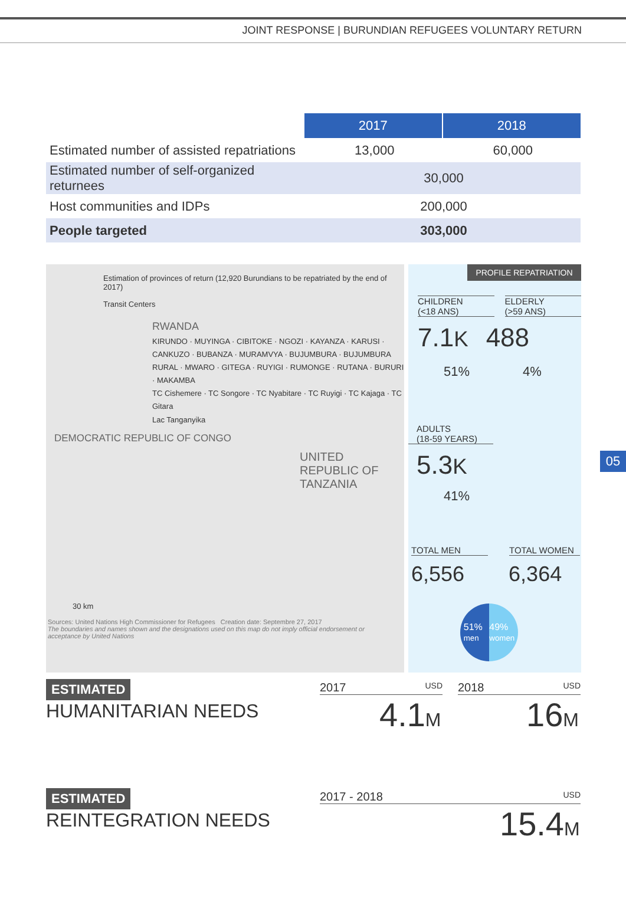JOINT RESPONSE | BURUNDIAN REFUGEES VOLUNTARY RETURN
| | 2017 | 2018 |
| --- | --- | --- |
| Estimated number of assisted repatriations | 13,000 | 60,000 |
| Estimated number of self-organized returnees | 30,000 | |
| Host communities and IDPs | 200,000 | |
| People targeted | 303,000 | |
Estimation of provinces of return (12,920 Burundians to be repatriated by the end of 2017)
Transit Centers
RWANDA
KIRUNDO · MUYINGA · CIBITOKE · NGOZI · KAYANZA · KARUSI · CANKUZO · BUBANZA · MURAMVYA · BUJUMBURA · BUJUMBURA RURAL · MWARO · GITEGA · RUYIGI · RUMONGE · RUTANA · BURURI · MAKAMBA
TC Cishemere · TC Songore · TC Nyabitare · TC Ruyigi · TC Kajaga · TC Gitara
Lac Tanganyika
DEMOCRATIC REPUBLIC OF CONGO
UNITED REPUBLIC OF TANZANIA
30 km
Sources: United Nations High Commissioner for Refugees Creation date: Septembre 27, 2017
The boundaries and names shown and the designations used on this map do not imply official endorsement or acceptance by United Nations
PROFILE REPATRIATION
CHILDREN
(<18 ANS)
ELDERLY
(>59 ANS)
7.1K 488
51% 4%
ADULTS
(18-59 YEARS)
5.3K
41%
TOTAL MEN TOTAL WOMEN
6,556 6,364
51%
men 49%
women
05
ESTIMATED
HUMANITARIAN NEEDS
2017 USD 2018 USD
4.1M 16M
ESTIMATED
REINTEGRATION NEEDS
2017 - 2018 USD
15.4M